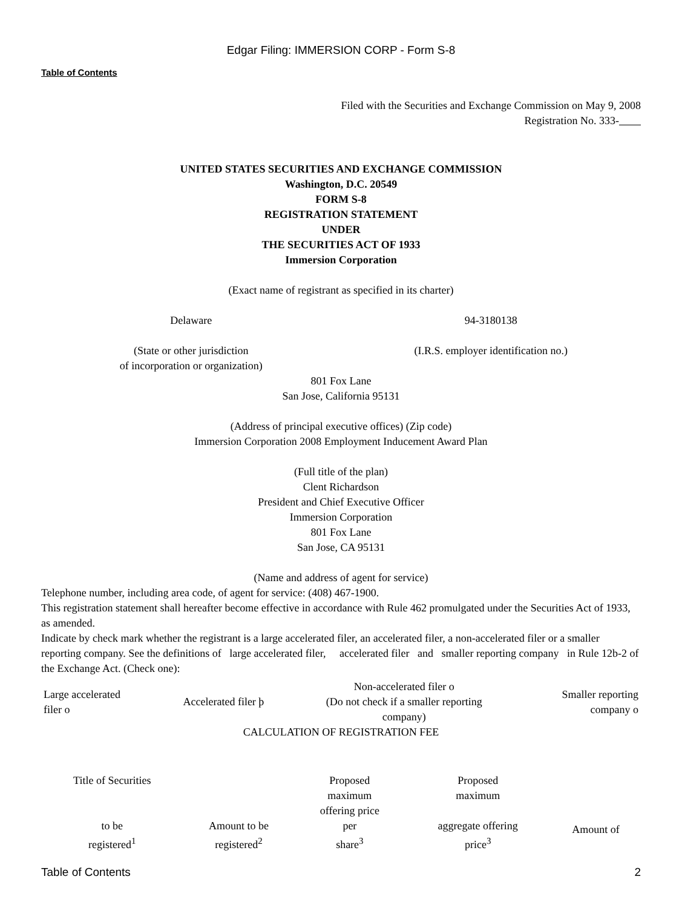Edgar Filing: IMMERSION CORP - Form S-8
Table of Contents
Filed with the Securities and Exchange Commission on May 9, 2008
Registration No. 333-
UNITED STATES SECURITIES AND EXCHANGE COMMISSION
Washington, D.C. 20549
FORM S-8
REGISTRATION STATEMENT
UNDER
THE SECURITIES ACT OF 1933
Immersion Corporation
(Exact name of registrant as specified in its charter)
| Delaware | 94-3180138 |
| (State or other jurisdiction of incorporation or organization) | (I.R.S. employer identification no.) |
801 Fox Lane
San Jose, California 95131
(Address of principal executive offices) (Zip code)
Immersion Corporation 2008 Employment Inducement Award Plan
(Full title of the plan)
Clent Richardson
President and Chief Executive Officer
Immersion Corporation
801 Fox Lane
San Jose, CA 95131
(Name and address of agent for service)
Telephone number, including area code, of agent for service: (408) 467-1900.
This registration statement shall hereafter become effective in accordance with Rule 462 promulgated under the Securities Act of 1933, as amended.
Indicate by check mark whether the registrant is a large accelerated filer, an accelerated filer, a non-accelerated filer or a smaller reporting company. See the definitions of large accelerated filer, accelerated filer and smaller reporting company in Rule 12b-2 of the Exchange Act. (Check one):
| Large accelerated filer o | Accelerated filer þ | Non-accelerated filer o (Do not check if a smaller reporting company) | Smaller reporting company o |
CALCULATION OF REGISTRATION FEE
| Title of Securities to be registered<sup>1</sup> | Amount to be registered<sup>2</sup> | Proposed maximum offering price per share<sup>3</sup> | Proposed maximum aggregate offering price<sup>3</sup> | Amount of |
| --- | --- | --- | --- | --- |
| Table of Contents | 2 |